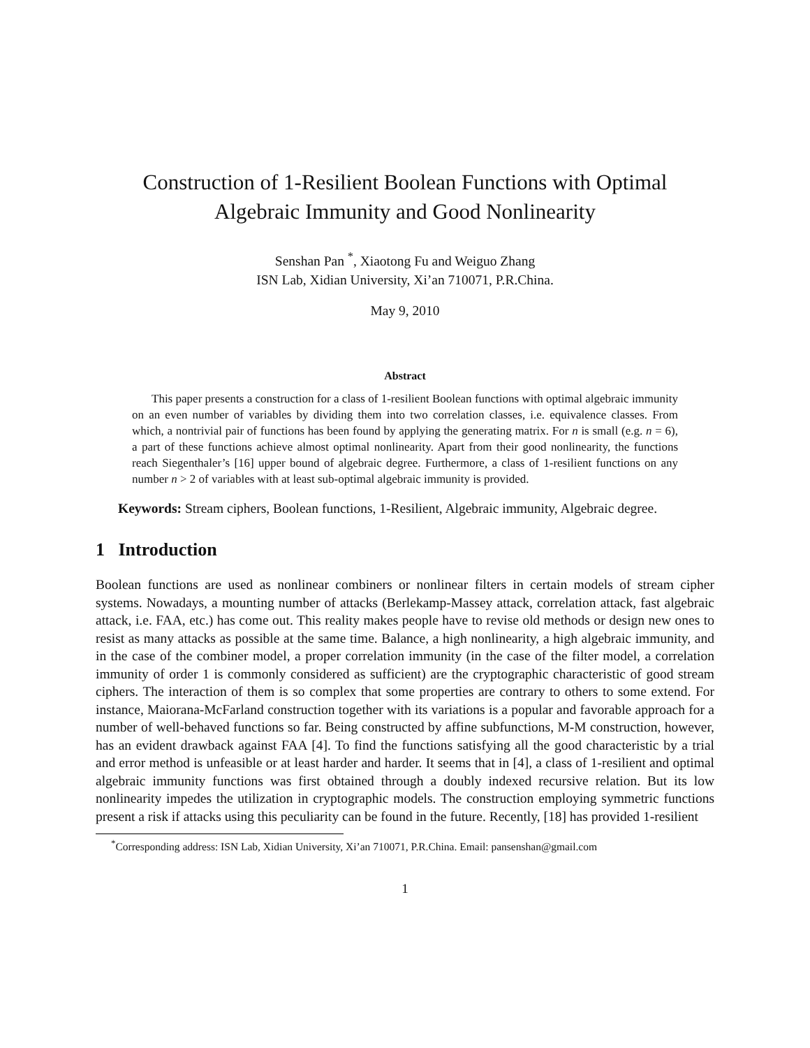Construction of 1-Resilient Boolean Functions with Optimal
Algebraic Immunity and Good Nonlinearity
Senshan Pan <sup>*</sup>, Xiaotong Fu and Weiguo Zhang
ISN Lab, Xidian University, Xi’an 710071, P.R.China.
May 9, 2010
Abstract
This paper presents a construction for a class of 1-resilient Boolean functions with optimal algebraic immunity on an even number of variables by dividing them into two correlation classes, i.e. equivalence classes. From which, a nontrivial pair of functions has been found by applying the generating matrix. For n is small (e.g. n = 6), a part of these functions achieve almost optimal nonlinearity. Apart from their good nonlinearity, the functions reach Siegenthaler’s [16] upper bound of algebraic degree. Furthermore, a class of 1-resilient functions on any number n > 2 of variables with at least sub-optimal algebraic immunity is provided.
Keywords: Stream ciphers, Boolean functions, 1-Resilient, Algebraic immunity, Algebraic degree.
1 Introduction
Boolean functions are used as nonlinear combiners or nonlinear filters in certain models of stream cipher systems. Nowadays, a mounting number of attacks (Berlekamp-Massey attack, correlation attack, fast algebraic attack, i.e. FAA, etc.) has come out. This reality makes people have to revise old methods or design new ones to resist as many attacks as possible at the same time. Balance, a high nonlinearity, a high algebraic immunity, and in the case of the combiner model, a proper correlation immunity (in the case of the filter model, a correlation immunity of order 1 is commonly considered as sufficient) are the cryptographic characteristic of good stream ciphers. The interaction of them is so complex that some properties are contrary to others to some extend. For instance, Maiorana-McFarland construction together with its variations is a popular and favorable approach for a number of well-behaved functions so far. Being constructed by affine subfunctions, M-M construction, however, has an evident drawback against FAA [4]. To find the functions satisfying all the good characteristic by a trial and error method is unfeasible or at least harder and harder. It seems that in [4], a class of 1-resilient and optimal algebraic immunity functions was first obtained through a doubly indexed recursive relation. But its low nonlinearity impedes the utilization in cryptographic models. The construction employing symmetric functions present a risk if attacks using this peculiarity can be found in the future. Recently, [18] has provided 1-resilient
<sup>*</sup> Corresponding address: ISN Lab, Xidian University, Xi’an 710071, P.R.China. Email: pansenshan@gmail.com
1